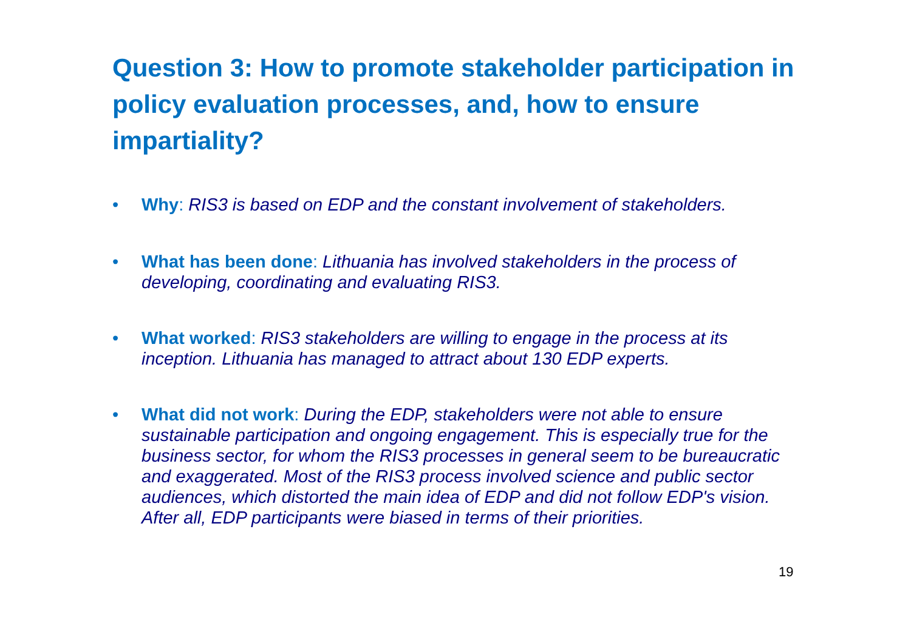Question 3: How to promote stakeholder participation in policy evaluation processes, and, how to ensure impartiality?
• Why: RIS3 is based on EDP and the constant involvement of stakeholders.
• What has been done: Lithuania has involved stakeholders in the process of developing, coordinating and evaluating RIS3.
• What worked: RIS3 stakeholders are willing to engage in the process at its inception. Lithuania has managed to attract about 130 EDP experts.
• What did not work: During the EDP, stakeholders were not able to ensure sustainable participation and ongoing engagement. This is especially true for the business sector, for whom the RIS3 processes in general seem to be bureaucratic and exaggerated. Most of the RIS3 process involved science and public sector audiences, which distorted the main idea of EDP and did not follow EDP's vision. After all, EDP participants were biased in terms of their priorities.
19